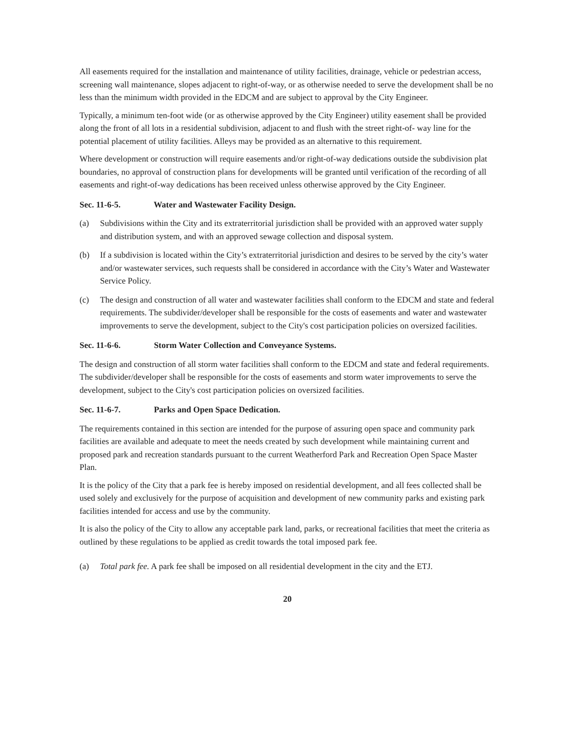All easements required for the installation and maintenance of utility facilities, drainage, vehicle or pedestrian access, screening wall maintenance, slopes adjacent to right-of-way, or as otherwise needed to serve the development shall be no less than the minimum width provided in the EDCM and are subject to approval by the City Engineer.
Typically, a minimum ten-foot wide (or as otherwise approved by the City Engineer) utility easement shall be provided along the front of all lots in a residential subdivision, adjacent to and flush with the street right-of- way line for the potential placement of utility facilities. Alleys may be provided as an alternative to this requirement.
Where development or construction will require easements and/or right-of-way dedications outside the subdivision plat boundaries, no approval of construction plans for developments will be granted until verification of the recording of all easements and right-of-way dedications has been received unless otherwise approved by the City Engineer.
Sec. 11-6-5. Water and Wastewater Facility Design.
(a) Subdivisions within the City and its extraterritorial jurisdiction shall be provided with an approved water supply and distribution system, and with an approved sewage collection and disposal system.
(b) If a subdivision is located within the City’s extraterritorial jurisdiction and desires to be served by the city’s water and/or wastewater services, such requests shall be considered in accordance with the City’s Water and Wastewater Service Policy.
(c) The design and construction of all water and wastewater facilities shall conform to the EDCM and state and federal requirements. The subdivider/developer shall be responsible for the costs of easements and water and wastewater improvements to serve the development, subject to the City's cost participation policies on oversized facilities.
Sec. 11-6-6. Storm Water Collection and Conveyance Systems.
The design and construction of all storm water facilities shall conform to the EDCM and state and federal requirements. The subdivider/developer shall be responsible for the costs of easements and storm water improvements to serve the development, subject to the City's cost participation policies on oversized facilities.
Sec. 11-6-7. Parks and Open Space Dedication.
The requirements contained in this section are intended for the purpose of assuring open space and community park facilities are available and adequate to meet the needs created by such development while maintaining current and proposed park and recreation standards pursuant to the current Weatherford Park and Recreation Open Space Master Plan.
It is the policy of the City that a park fee is hereby imposed on residential development, and all fees collected shall be used solely and exclusively for the purpose of acquisition and development of new community parks and existing park facilities intended for access and use by the community.
It is also the policy of the City to allow any acceptable park land, parks, or recreational facilities that meet the criteria as outlined by these regulations to be applied as credit towards the total imposed park fee.
(a) Total park fee. A park fee shall be imposed on all residential development in the city and the ETJ.
20